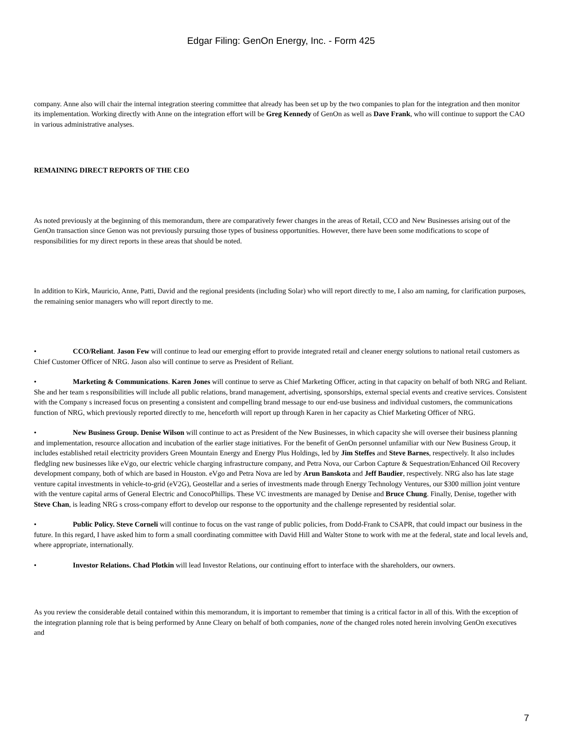Edgar Filing: GenOn Energy, Inc. - Form 425
company. Anne also will chair the internal integration steering committee that already has been set up by the two companies to plan for the integration and then monitor its implementation. Working directly with Anne on the integration effort will be Greg Kennedy of GenOn as well as Dave Frank, who will continue to support the CAO in various administrative analyses.
REMAINING DIRECT REPORTS OF THE CEO
As noted previously at the beginning of this memorandum, there are comparatively fewer changes in the areas of Retail, CCO and New Businesses arising out of the GenOn transaction since Genon was not previously pursuing those types of business opportunities. However, there have been some modifications to scope of responsibilities for my direct reports in these areas that should be noted.
In addition to Kirk, Mauricio, Anne, Patti, David and the regional presidents (including Solar) who will report directly to me, I also am naming, for clarification purposes, the remaining senior managers who will report directly to me.
• CCO/Reliant. Jason Few will continue to lead our emerging effort to provide integrated retail and cleaner energy solutions to national retail customers as Chief Customer Officer of NRG. Jason also will continue to serve as President of Reliant.
• Marketing & Communications. Karen Jones will continue to serve as Chief Marketing Officer, acting in that capacity on behalf of both NRG and Reliant. She and her team s responsibilities will include all public relations, brand management, advertising, sponsorships, external special events and creative services. Consistent with the Company s increased focus on presenting a consistent and compelling brand message to our end-use business and individual customers, the communications function of NRG, which previously reported directly to me, henceforth will report up through Karen in her capacity as Chief Marketing Officer of NRG.
• New Business Group. Denise Wilson will continue to act as President of the New Businesses, in which capacity she will oversee their business planning and implementation, resource allocation and incubation of the earlier stage initiatives. For the benefit of GenOn personnel unfamiliar with our New Business Group, it includes established retail electricity providers Green Mountain Energy and Energy Plus Holdings, led by Jim Steffes and Steve Barnes, respectively. It also includes fledgling new businesses like eVgo, our electric vehicle charging infrastructure company, and Petra Nova, our Carbon Capture & Sequestration/Enhanced Oil Recovery development company, both of which are based in Houston. eVgo and Petra Nova are led by Arun Banskota and Jeff Baudier, respectively. NRG also has late stage venture capital investments in vehicle-to-grid (eV2G), Geostellar and a series of investments made through Energy Technology Ventures, our $300 million joint venture with the venture capital arms of General Electric and ConocoPhillips. These VC investments are managed by Denise and Bruce Chung. Finally, Denise, together with Steve Chan, is leading NRG s cross-company effort to develop our response to the opportunity and the challenge represented by residential solar.
• Public Policy. Steve Corneli will continue to focus on the vast range of public policies, from Dodd-Frank to CSAPR, that could impact our business in the future. In this regard, I have asked him to form a small coordinating committee with David Hill and Walter Stone to work with me at the federal, state and local levels and, where appropriate, internationally.
• Investor Relations. Chad Plotkin will lead Investor Relations, our continuing effort to interface with the shareholders, our owners.
As you review the considerable detail contained within this memorandum, it is important to remember that timing is a critical factor in all of this. With the exception of the integration planning role that is being performed by Anne Cleary on behalf of both companies, none of the changed roles noted herein involving GenOn executives and
7